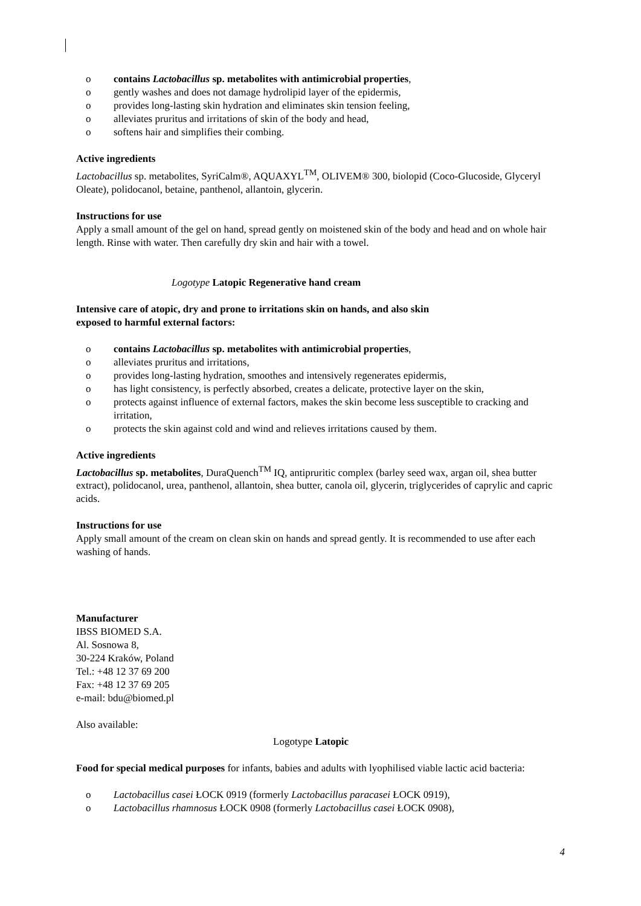o contains Lactobacillus sp. metabolites with antimicrobial properties,
o gently washes and does not damage hydrolipid layer of the epidermis,
o provides long-lasting skin hydration and eliminates skin tension feeling,
o alleviates pruritus and irritations of skin of the body and head,
o softens hair and simplifies their combing.
Active ingredients
Lactobacillus sp. metabolites, SyriCalm®, AQUAXYL<sup>TM</sup>, OLIVEM® 300, biolopid (Coco-Glucoside, Glyceryl Oleate), polidocanol, betaine, panthenol, allantoin, glycerin.
Instructions for use
Apply a small amount of the gel on hand, spread gently on moistened skin of the body and head and on whole hair length. Rinse with water. Then carefully dry skin and hair with a towel.
Logotype Latopic Regenerative hand cream
Intensive care of atopic, dry and prone to irritations skin on hands, and also skin
exposed to harmful external factors:
o contains Lactobacillus sp. metabolites with antimicrobial properties,
o alleviates pruritus and irritations,
o provides long-lasting hydration, smoothes and intensively regenerates epidermis,
o has light consistency, is perfectly absorbed, creates a delicate, protective layer on the skin,
o protects against influence of external factors, makes the skin become less susceptible to cracking and irritation,
o protects the skin against cold and wind and relieves irritations caused by them.
Active ingredients
Lactobacillus sp. metabolites, DuraQuench<sup>TM</sup> IQ, antipruritic complex (barley seed wax, argan oil, shea butter extract), polidocanol, urea, panthenol, allantoin, shea butter, canola oil, glycerin, triglycerides of caprylic and capric acids.
Instructions for use
Apply small amount of the cream on clean skin on hands and spread gently. It is recommended to use after each washing of hands.
Manufacturer
IBSS BIOMED S.A.
Al. Sosnowa 8,
30-224 Kraków, Poland
Tel.: +48 12 37 69 200
Fax: +48 12 37 69 205
e-mail: bdu@biomed.pl
Also available:
Logotype Latopic
Food for special medical purposes for infants, babies and adults with lyophilised viable lactic acid bacteria:
o Lactobacillus casei ŁOCK 0919 (formerly Lactobacillus paracasei ŁOCK 0919),
o Lactobacillus rhamnosus ŁOCK 0908 (formerly Lactobacillus casei ŁOCK 0908),
4